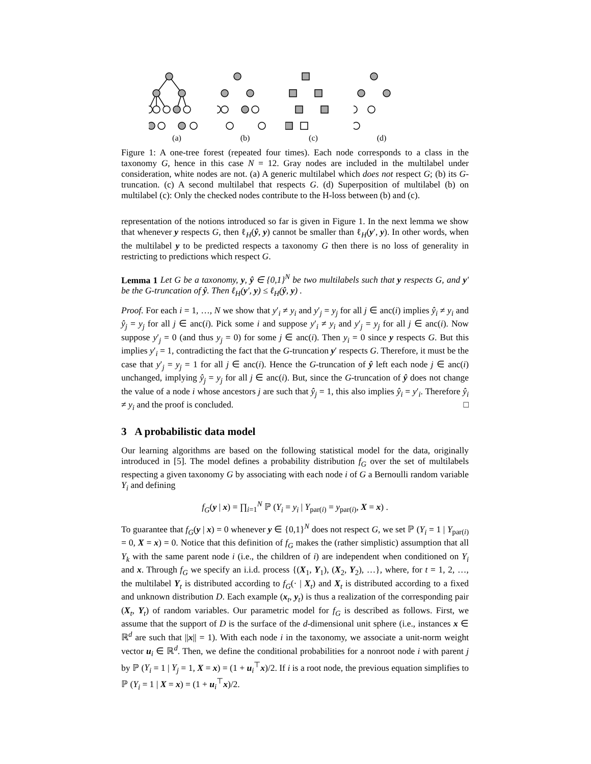(a)
(b)
(c)
(d)
Figure 1: A one-tree forest (repeated four times). Each node corresponds to a class in the taxonomy G, hence in this case N = 12. Gray nodes are included in the multilabel under consideration, white nodes are not. (a) A generic multilabel which does not respect G; (b) its G-truncation. (c) A second multilabel that respects G. (d) Superposition of multilabel (b) on multilabel (c): Only the checked nodes contribute to the H-loss between (b) and (c).
representation of the notions introduced so far is given in Figure 1. In the next lemma we show that whenever y respects G, then ℓ<sub>H</sub>(ŷ, y) cannot be smaller than ℓ<sub>H</sub>(y′, y). In other words, when the multilabel y to be predicted respects a taxonomy G then there is no loss of generality in restricting to predictions which respect G.
Lemma 1 Let G be a taxonomy, y, ŷ ∈ {0,1}<sup>N</sup> be two multilabels such that y respects G, and y′ be the G-truncation of ŷ. Then ℓ<sub>H</sub>(y′, y) ≤ ℓ<sub>H</sub>(ŷ, y) .
Proof. For each i = 1, …, N we show that y′<sub>i</sub> ≠ y<sub>i</sub> and y′<sub>j</sub> = y<sub>j</sub> for all j ∈ anc(i) implies ŷ<sub>i</sub> ≠ y<sub>i</sub> and ŷ<sub>j</sub> = y<sub>j</sub> for all j ∈ anc(i). Pick some i and suppose y′<sub>i</sub> ≠ y<sub>i</sub> and y′<sub>j</sub> = y<sub>j</sub> for all j ∈ anc(i). Now suppose y′<sub>j</sub> = 0 (and thus y<sub>j</sub> = 0) for some j ∈ anc(i). Then y<sub>i</sub> = 0 since y respects G. But this implies y′<sub>i</sub> = 1, contradicting the fact that the G-truncation y′ respects G. Therefore, it must be the case that y′<sub>j</sub> = y<sub>j</sub> = 1 for all j ∈ anc(i). Hence the G-truncation of ŷ left each node j ∈ anc(i) unchanged, implying ŷ<sub>j</sub> = y<sub>j</sub> for all j ∈ anc(i). But, since the G-truncation of ŷ does not change the value of a node i whose ancestors j are such that ŷ<sub>j</sub> = 1, this also implies ŷ<sub>i</sub> = y′<sub>i</sub>. Therefore ŷ<sub>i</sub> ≠ y<sub>i</sub> and the proof is concluded. □
3 A probabilistic data model
Our learning algorithms are based on the following statistical model for the data, originally introduced in [5]. The model defines a probability distribution f<sub>G</sub> over the set of multilabels respecting a given taxonomy G by associating with each node i of G a Bernoulli random variable Y<sub>i</sub> and defining
f<sub>G</sub>(y | x) = ∏<sub>i=1</sub><sup>N</sup> ℙ (Y<sub>i</sub> = y<sub>i</sub> | Y<sub>par(i)</sub> = y<sub>par(i)</sub>, X = x) .
To guarantee that f<sub>G</sub>(y | x) = 0 whenever y ∈ {0,1}<sup>N</sup> does not respect G, we set ℙ (Y<sub>i</sub> = 1 | Y<sub>par(i)</sub> = 0, X = x) = 0. Notice that this definition of f<sub>G</sub> makes the (rather simplistic) assumption that all Y<sub>k</sub> with the same parent node i (i.e., the children of i) are independent when conditioned on Y<sub>i</sub> and x. Through f<sub>G</sub> we specify an i.i.d. process {(X<sub>1</sub>, Y<sub>1</sub>), (X<sub>2</sub>, Y<sub>2</sub>), …}, where, for t = 1, 2, …, the multilabel Y<sub>t</sub> is distributed according to f<sub>G</sub>(· | X<sub>t</sub>) and X<sub>t</sub> is distributed according to a fixed and unknown distribution D. Each example (x<sub>t</sub>, y<sub>t</sub>) is thus a realization of the corresponding pair (X<sub>t</sub>, Y<sub>t</sub>) of random variables. Our parametric model for f<sub>G</sub> is described as follows. First, we assume that the support of D is the surface of the d-dimensional unit sphere (i.e., instances x ∈ ℝ<sup>d</sup> are such that ||x|| = 1). With each node i in the taxonomy, we associate a unit-norm weight vector u<sub>i</sub> ∈ ℝ<sup>d</sup>. Then, we define the conditional probabilities for a nonroot node i with parent j by ℙ (Y<sub>i</sub> = 1 | Y<sub>j</sub> = 1, X = x) = (1 + u<sub>i</sub><sup>⊤</sup>x)/2. If i is a root node, the previous equation simplifies to ℙ (Y<sub>i</sub> = 1 | X = x) = (1 + u<sub>i</sub><sup>⊤</sup>x)/2.